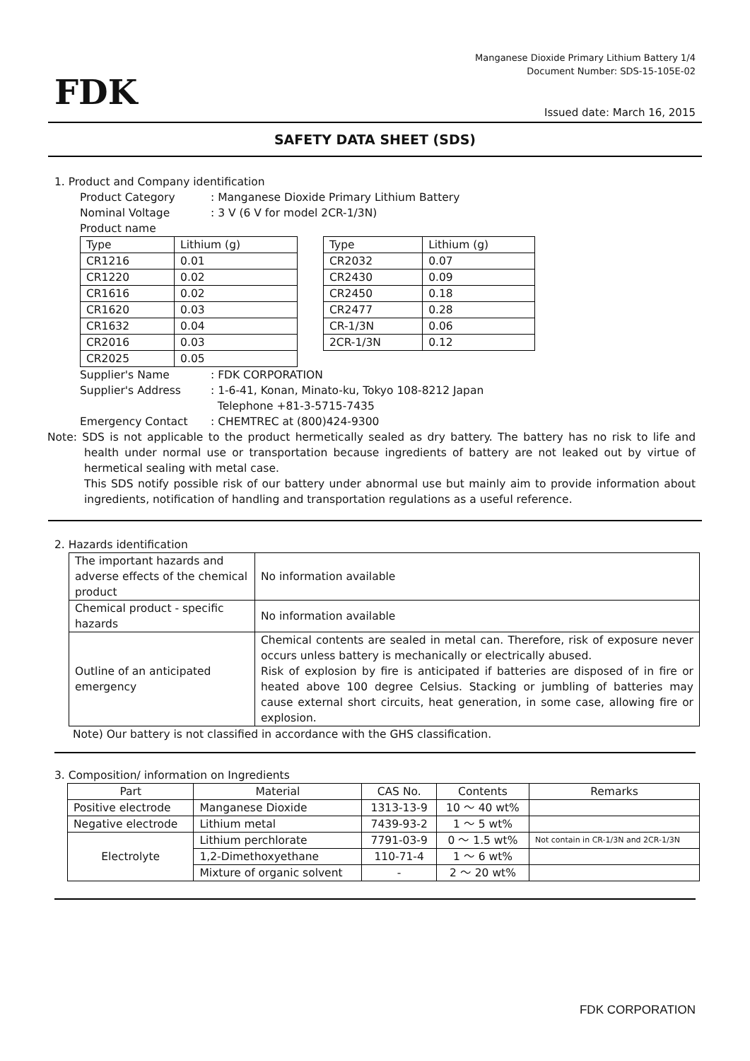FDK
Manganese Dioxide Primary Lithium Battery 1/4
Document Number: SDS-15-105E-02
Issued date: March 16, 2015
SAFETY DATA SHEET (SDS)
1. Product and Company identification
Product Category: Manganese Dioxide Primary Lithium Battery
Nominal Voltage: 3 V (6 V for model 2CR-1/3N)
Product name
| Type | Lithium (g) |
| CR1216 | 0.01 |
| CR1220 | 0.02 |
| CR1616 | 0.02 |
| CR1620 | 0.03 |
| CR1632 | 0.04 |
| CR2016 | 0.03 |
| CR2025 | 0.05 |
| Type | Lithium (g) |
| CR2032 | 0.07 |
| CR2430 | 0.09 |
| CR2450 | 0.18 |
| CR2477 | 0.28 |
| CR-1/3N | 0.06 |
| 2CR-1/3N | 0.12 |
Supplier's Name: FDK CORPORATION
Supplier's Address: 1-6-41, Konan, Minato-ku, Tokyo 108-8212 Japan
Telephone +81-3-5715-7435
Emergency Contact: CHEMTREC at (800)424-9300
Note: SDS is not applicable to the product hermetically sealed as dry battery. The battery has no risk to life and health under normal use or transportation because ingredients of battery are not leaked out by virtue of hermetical sealing with metal case.
This SDS notify possible risk of our battery under abnormal use but mainly aim to provide information about ingredients, notification of handling and transportation regulations as a useful reference.
2. Hazards identification
| The important hazards and adverse effects of the chemical product | No information available |
| Chemical product - specific hazards | No information available |
| Outline of an anticipated emergency | Chemical contents are sealed in metal can. Therefore, risk of exposure never occurs unless battery is mechanically or electrically abused. Risk of explosion by fire is anticipated if batteries are disposed of in fire or heated above 100 degree Celsius. Stacking or jumbling of batteries may cause external short circuits, heat generation, in some case, allowing fire or explosion. |
Note) Our battery is not classified in accordance with the GHS classification.
3. Composition/ information on Ingredients
| Part | Material | CAS No. | Contents | Remarks |
| Positive electrode | Manganese Dioxide | 1313-13-9 | 10 ～ 40 wt% | |
| Negative electrode | Lithium metal | 7439-93-2 | 1 ～ 5 wt% | |
| Electrolyte | Lithium perchlorate | 7791-03-9 | 0 ～ 1.5 wt% | Not contain in CR-1/3N and 2CR-1/3N |
| | 1,2-Dimethoxyethane | 110-71-4 | 1 ～ 6 wt% | |
| | Mixture of organic solvent | - | 2 ～ 20 wt% | |
FDK CORPORATION